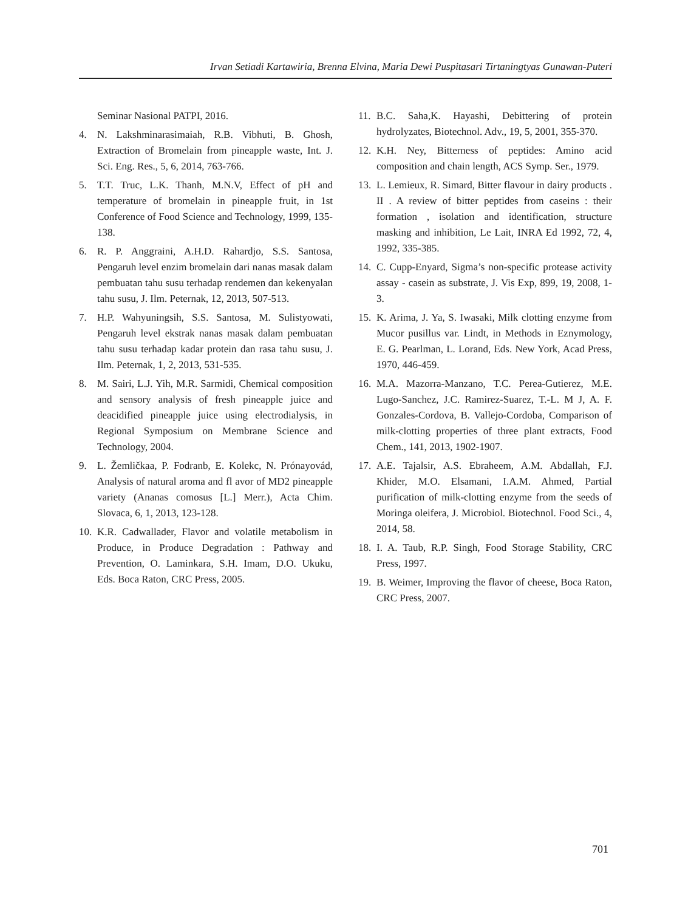Irvan Setiadi Kartawiria, Brenna Elvina, Maria Dewi Puspitasari Tirtaningtyas Gunawan-Puteri
Seminar Nasional PATPI, 2016.
4. N. Lakshminarasimaiah, R.B. Vibhuti, B. Ghosh, Extraction of Bromelain from pineapple waste, Int. J. Sci. Eng. Res., 5, 6, 2014, 763-766.
5. T.T. Truc, L.K. Thanh, M.N.V, Effect of pH and temperature of bromelain in pineapple fruit, in 1st Conference of Food Science and Technology, 1999, 135-138.
6. R. P. Anggraini, A.H.D. Rahardjo, S.S. Santosa, Pengaruh level enzim bromelain dari nanas masak dalam pembuatan tahu susu terhadap rendemen dan kekenyalan tahu susu, J. Ilm. Peternak, 12, 2013, 507-513.
7. H.P. Wahyuningsih, S.S. Santosa, M. Sulistyowati, Pengaruh level ekstrak nanas masak dalam pembuatan tahu susu terhadap kadar protein dan rasa tahu susu, J. Ilm. Peternak, 1, 2, 2013, 531-535.
8. M. Sairi, L.J. Yih, M.R. Sarmidi, Chemical composition and sensory analysis of fresh pineapple juice and deacidified pineapple juice using electrodialysis, in Regional Symposium on Membrane Science and Technology, 2004.
9. L. Žemličkaa, P. Fodranb, E. Kolekc, N. Prónayovád, Analysis of natural aroma and fl avor of MD2 pineapple variety (Ananas comosus [L.] Merr.), Acta Chim. Slovaca, 6, 1, 2013, 123-128.
10. K.R. Cadwallader, Flavor and volatile metabolism in Produce, in Produce Degradation : Pathway and Prevention, O. Laminkara, S.H. Imam, D.O. Ukuku, Eds. Boca Raton, CRC Press, 2005.
11. B.C. Saha,K. Hayashi, Debittering of protein hydrolyzates, Biotechnol. Adv., 19, 5, 2001, 355-370.
12. K.H. Ney, Bitterness of peptides: Amino acid composition and chain length, ACS Symp. Ser., 1979.
13. L. Lemieux, R. Simard, Bitter flavour in dairy products . II . A review of bitter peptides from caseins : their formation , isolation and identification, structure masking and inhibition, Le Lait, INRA Ed 1992, 72, 4, 1992, 335-385.
14. C. Cupp-Enyard, Sigma’s non-specific protease activity assay - casein as substrate, J. Vis Exp, 899, 19, 2008, 1-3.
15. K. Arima, J. Ya, S. Iwasaki, Milk clotting enzyme from Mucor pusillus var. Lindt, in Methods in Eznymology, E. G. Pearlman, L. Lorand, Eds. New York, Acad Press, 1970, 446-459.
16. M.A. Mazorra-Manzano, T.C. Perea-Gutierez, M.E. Lugo-Sanchez, J.C. Ramirez-Suarez, T.-L. M J, A. F. Gonzales-Cordova, B. Vallejo-Cordoba, Comparison of milk-clotting properties of three plant extracts, Food Chem., 141, 2013, 1902-1907.
17. A.E. Tajalsir, A.S. Ebraheem, A.M. Abdallah, F.J. Khider, M.O. Elsamani, I.A.M. Ahmed, Partial purification of milk-clotting enzyme from the seeds of Moringa oleifera, J. Microbiol. Biotechnol. Food Sci., 4, 2014, 58.
18. I. A. Taub, R.P. Singh, Food Storage Stability, CRC Press, 1997.
19. B. Weimer, Improving the flavor of cheese, Boca Raton, CRC Press, 2007.
701